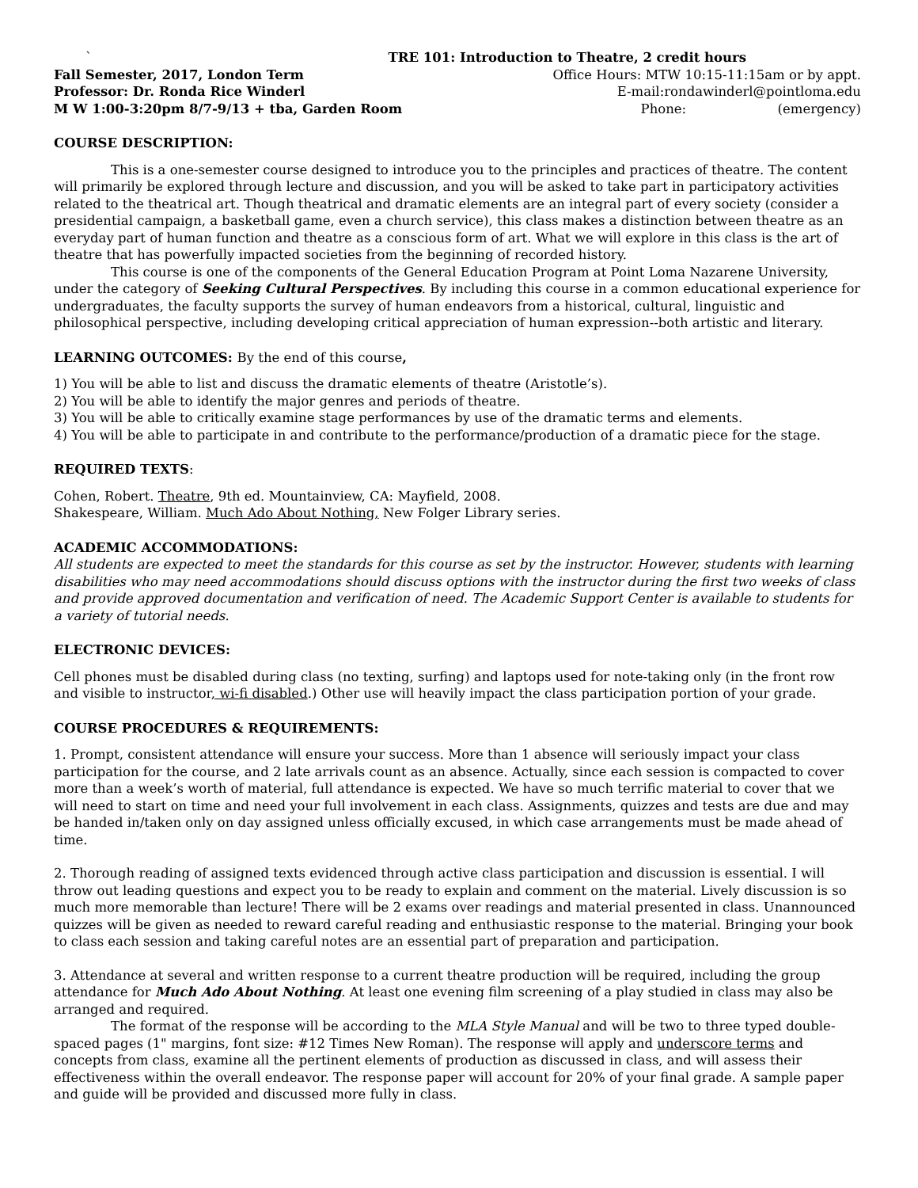` TRE 101: Introduction to Theatre, 2 credit hours
Fall Semester, 2017, London Term Office Hours: MTW 10:15-11:15am or by appt.
Professor: Dr. Ronda Rice Winderl E-mail:rondawinderl@pointloma.edu
M W 1:00-3:20pm 8/7-9/13 + tba, Garden Room Phone: (emergency)
COURSE DESCRIPTION:
This is a one-semester course designed to introduce you to the principles and practices of theatre. The content will primarily be explored through lecture and discussion, and you will be asked to take part in participatory activities related to the theatrical art. Though theatrical and dramatic elements are an integral part of every society (consider a presidential campaign, a basketball game, even a church service), this class makes a distinction between theatre as an everyday part of human function and theatre as a conscious form of art. What we will explore in this class is the art of theatre that has powerfully impacted societies from the beginning of recorded history.
This course is one of the components of the General Education Program at Point Loma Nazarene University, under the category of Seeking Cultural Perspectives. By including this course in a common educational experience for undergraduates, the faculty supports the survey of human endeavors from a historical, cultural, linguistic and philosophical perspective, including developing critical appreciation of human expression--both artistic and literary.
LEARNING OUTCOMES: By the end of this course,
1) You will be able to list and discuss the dramatic elements of theatre (Aristotle’s).
2) You will be able to identify the major genres and periods of theatre.
3) You will be able to critically examine stage performances by use of the dramatic terms and elements.
4) You will be able to participate in and contribute to the performance/production of a dramatic piece for the stage.
REQUIRED TEXTS:
Cohen, Robert. Theatre, 9th ed. Mountainview, CA: Mayfield, 2008.
Shakespeare, William. Much Ado About Nothing, New Folger Library series.
ACADEMIC ACCOMMODATIONS:
All students are expected to meet the standards for this course as set by the instructor. However, students with learning disabilities who may need accommodations should discuss options with the instructor during the first two weeks of class and provide approved documentation and verification of need. The Academic Support Center is available to students for a variety of tutorial needs.
ELECTRONIC DEVICES:
Cell phones must be disabled during class (no texting, surfing) and laptops used for note-taking only (in the front row and visible to instructor, wi-fi disabled.) Other use will heavily impact the class participation portion of your grade.
COURSE PROCEDURES & REQUIREMENTS:
1. Prompt, consistent attendance will ensure your success. More than 1 absence will seriously impact your class participation for the course, and 2 late arrivals count as an absence. Actually, since each session is compacted to cover more than a week’s worth of material, full attendance is expected. We have so much terrific material to cover that we will need to start on time and need your full involvement in each class. Assignments, quizzes and tests are due and may be handed in/taken only on day assigned unless officially excused, in which case arrangements must be made ahead of time.
2. Thorough reading of assigned texts evidenced through active class participation and discussion is essential. I will throw out leading questions and expect you to be ready to explain and comment on the material. Lively discussion is so much more memorable than lecture! There will be 2 exams over readings and material presented in class. Unannounced quizzes will be given as needed to reward careful reading and enthusiastic response to the material. Bringing your book to class each session and taking careful notes are an essential part of preparation and participation.
3. Attendance at several and written response to a current theatre production will be required, including the group attendance for Much Ado About Nothing. At least one evening film screening of a play studied in class may also be arranged and required.
The format of the response will be according to the MLA Style Manual and will be two to three typed double-spaced pages (1" margins, font size: #12 Times New Roman). The response will apply and underscore terms and concepts from class, examine all the pertinent elements of production as discussed in class, and will assess their effectiveness within the overall endeavor. The response paper will account for 20% of your final grade. A sample paper and guide will be provided and discussed more fully in class.